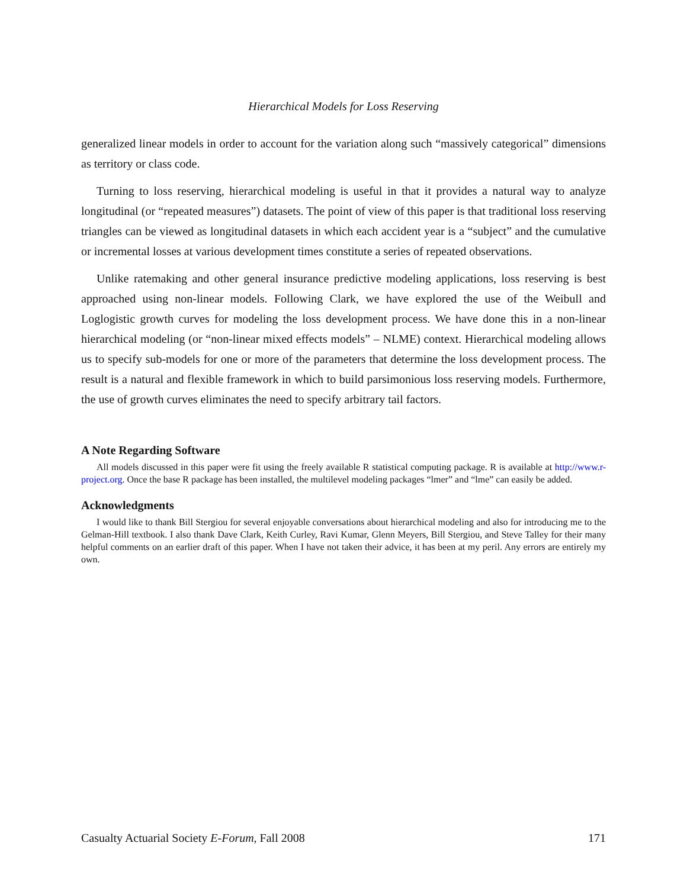Hierarchical Models for Loss Reserving
generalized linear models in order to account for the variation along such “massively categorical” dimensions as territory or class code.
Turning to loss reserving, hierarchical modeling is useful in that it provides a natural way to analyze longitudinal (or “repeated measures”) datasets. The point of view of this paper is that traditional loss reserving triangles can be viewed as longitudinal datasets in which each accident year is a “subject” and the cumulative or incremental losses at various development times constitute a series of repeated observations.
Unlike ratemaking and other general insurance predictive modeling applications, loss reserving is best approached using non-linear models. Following Clark, we have explored the use of the Weibull and Loglogistic growth curves for modeling the loss development process. We have done this in a non-linear hierarchical modeling (or “non-linear mixed effects models” – NLME) context. Hierarchical modeling allows us to specify sub-models for one or more of the parameters that determine the loss development process. The result is a natural and flexible framework in which to build parsimonious loss reserving models. Furthermore, the use of growth curves eliminates the need to specify arbitrary tail factors.
A Note Regarding Software
All models discussed in this paper were fit using the freely available R statistical computing package. R is available at http://www.r-project.org. Once the base R package has been installed, the multilevel modeling packages “lmer” and “lme” can easily be added.
Acknowledgments
I would like to thank Bill Stergiou for several enjoyable conversations about hierarchical modeling and also for introducing me to the Gelman-Hill textbook. I also thank Dave Clark, Keith Curley, Ravi Kumar, Glenn Meyers, Bill Stergiou, and Steve Talley for their many helpful comments on an earlier draft of this paper. When I have not taken their advice, it has been at my peril. Any errors are entirely my own.
Casualty Actuarial Society E-Forum, Fall 2008 171